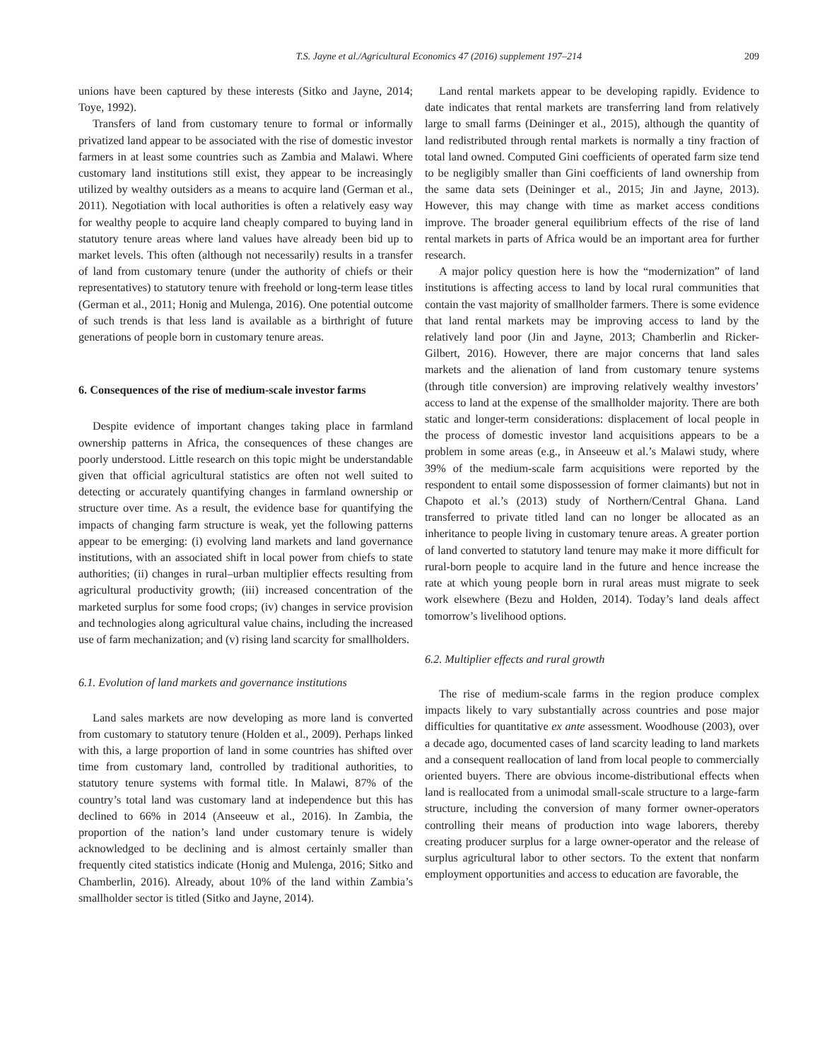T.S. Jayne et al./Agricultural Economics 47 (2016) supplement 197–214 209
unions have been captured by these interests (Sitko and Jayne, 2014; Toye, 1992).
Transfers of land from customary tenure to formal or informally privatized land appear to be associated with the rise of domestic investor farmers in at least some countries such as Zambia and Malawi. Where customary land institutions still exist, they appear to be increasingly utilized by wealthy outsiders as a means to acquire land (German et al., 2011). Negotiation with local authorities is often a relatively easy way for wealthy people to acquire land cheaply compared to buying land in statutory tenure areas where land values have already been bid up to market levels. This often (although not necessarily) results in a transfer of land from customary tenure (under the authority of chiefs or their representatives) to statutory tenure with freehold or long-term lease titles (German et al., 2011; Honig and Mulenga, 2016). One potential outcome of such trends is that less land is available as a birthright of future generations of people born in customary tenure areas.
6. Consequences of the rise of medium-scale investor farms
Despite evidence of important changes taking place in farmland ownership patterns in Africa, the consequences of these changes are poorly understood. Little research on this topic might be understandable given that official agricultural statistics are often not well suited to detecting or accurately quantifying changes in farmland ownership or structure over time. As a result, the evidence base for quantifying the impacts of changing farm structure is weak, yet the following patterns appear to be emerging: (i) evolving land markets and land governance institutions, with an associated shift in local power from chiefs to state authorities; (ii) changes in rural–urban multiplier effects resulting from agricultural productivity growth; (iii) increased concentration of the marketed surplus for some food crops; (iv) changes in service provision and technologies along agricultural value chains, including the increased use of farm mechanization; and (v) rising land scarcity for smallholders.
6.1. Evolution of land markets and governance institutions
Land sales markets are now developing as more land is converted from customary to statutory tenure (Holden et al., 2009). Perhaps linked with this, a large proportion of land in some countries has shifted over time from customary land, controlled by traditional authorities, to statutory tenure systems with formal title. In Malawi, 87% of the country’s total land was customary land at independence but this has declined to 66% in 2014 (Anseeuw et al., 2016). In Zambia, the proportion of the nation’s land under customary tenure is widely acknowledged to be declining and is almost certainly smaller than frequently cited statistics indicate (Honig and Mulenga, 2016; Sitko and Chamberlin, 2016). Already, about 10% of the land within Zambia’s smallholder sector is titled (Sitko and Jayne, 2014).
Land rental markets appear to be developing rapidly. Evidence to date indicates that rental markets are transferring land from relatively large to small farms (Deininger et al., 2015), although the quantity of land redistributed through rental markets is normally a tiny fraction of total land owned. Computed Gini coefficients of operated farm size tend to be negligibly smaller than Gini coefficients of land ownership from the same data sets (Deininger et al., 2015; Jin and Jayne, 2013). However, this may change with time as market access conditions improve. The broader general equilibrium effects of the rise of land rental markets in parts of Africa would be an important area for further research.
A major policy question here is how the “modernization” of land institutions is affecting access to land by local rural communities that contain the vast majority of smallholder farmers. There is some evidence that land rental markets may be improving access to land by the relatively land poor (Jin and Jayne, 2013; Chamberlin and Ricker-Gilbert, 2016). However, there are major concerns that land sales markets and the alienation of land from customary tenure systems (through title conversion) are improving relatively wealthy investors’ access to land at the expense of the smallholder majority. There are both static and longer-term considerations: displacement of local people in the process of domestic investor land acquisitions appears to be a problem in some areas (e.g., in Anseeuw et al.’s Malawi study, where 39% of the medium-scale farm acquisitions were reported by the respondent to entail some dispossession of former claimants) but not in Chapoto et al.’s (2013) study of Northern/Central Ghana. Land transferred to private titled land can no longer be allocated as an inheritance to people living in customary tenure areas. A greater portion of land converted to statutory land tenure may make it more difficult for rural-born people to acquire land in the future and hence increase the rate at which young people born in rural areas must migrate to seek work elsewhere (Bezu and Holden, 2014). Today’s land deals affect tomorrow’s livelihood options.
6.2. Multiplier effects and rural growth
The rise of medium-scale farms in the region produce complex impacts likely to vary substantially across countries and pose major difficulties for quantitative ex ante assessment. Woodhouse (2003), over a decade ago, documented cases of land scarcity leading to land markets and a consequent reallocation of land from local people to commercially oriented buyers. There are obvious income-distributional effects when land is reallocated from a unimodal small-scale structure to a large-farm structure, including the conversion of many former owner-operators controlling their means of production into wage laborers, thereby creating producer surplus for a large owner-operator and the release of surplus agricultural labor to other sectors. To the extent that nonfarm employment opportunities and access to education are favorable, the